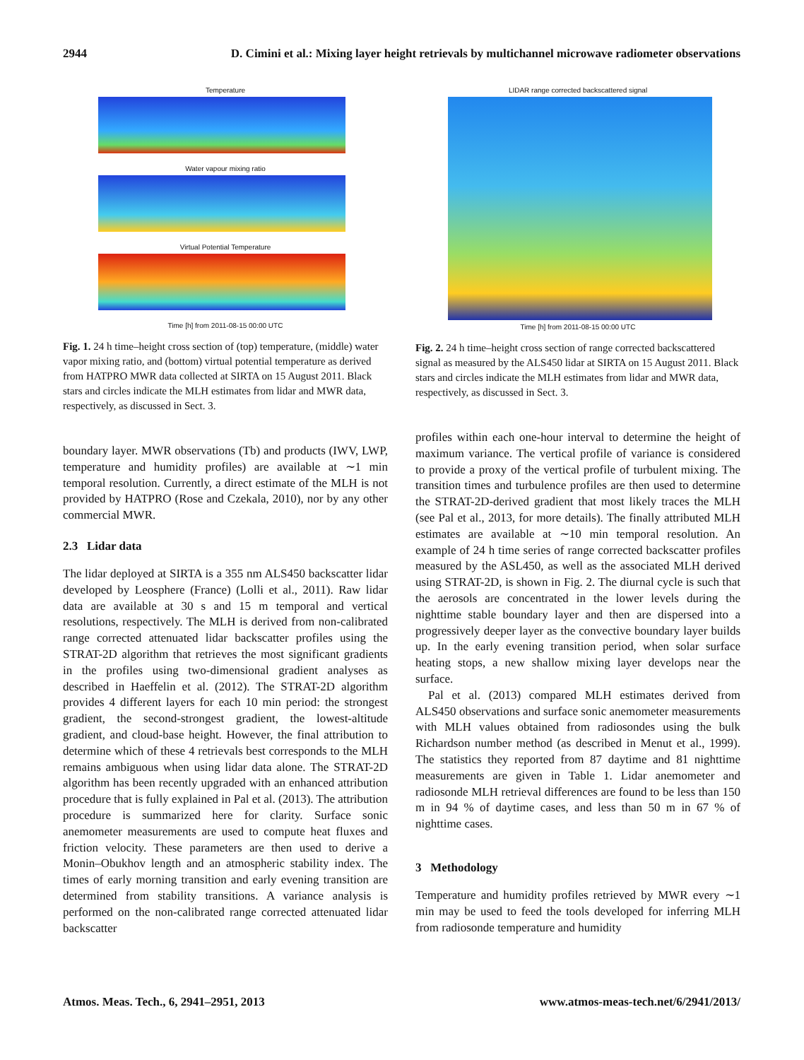2944 D. Cimini et al.: Mixing layer height retrievals by multichannel microwave radiometer observations
Temperature
Water vapour mixing ratio
Virtual Potential Temperature
Time [h] from 2011-08-15 00:00 UTC
Fig. 1. 24 h time–height cross section of (top) temperature, (middle) water vapor mixing ratio, and (bottom) virtual potential temperature as derived from HATPRO MWR data collected at SIRTA on 15 August 2011. Black stars and circles indicate the MLH estimates from lidar and MWR data, respectively, as discussed in Sect. 3.
boundary layer. MWR observations (Tb) and products (IWV, LWP, temperature and humidity profiles) are available at ∼1 min temporal resolution. Currently, a direct estimate of the MLH is not provided by HATPRO (Rose and Czekala, 2010), nor by any other commercial MWR.
2.3 Lidar data
The lidar deployed at SIRTA is a 355 nm ALS450 backscatter lidar developed by Leosphere (France) (Lolli et al., 2011). Raw lidar data are available at 30 s and 15 m temporal and vertical resolutions, respectively. The MLH is derived from non-calibrated range corrected attenuated lidar backscatter profiles using the STRAT-2D algorithm that retrieves the most significant gradients in the profiles using two-dimensional gradient analyses as described in Haeffelin et al. (2012). The STRAT-2D algorithm provides 4 different layers for each 10 min period: the strongest gradient, the second-strongest gradient, the lowest-altitude gradient, and cloud-base height. However, the final attribution to determine which of these 4 retrievals best corresponds to the MLH remains ambiguous when using lidar data alone. The STRAT-2D algorithm has been recently upgraded with an enhanced attribution procedure that is fully explained in Pal et al. (2013). The attribution procedure is summarized here for clarity. Surface sonic anemometer measurements are used to compute heat fluxes and friction velocity. These parameters are then used to derive a Monin–Obukhov length and an atmospheric stability index. The times of early morning transition and early evening transition are determined from stability transitions. A variance analysis is performed on the non-calibrated range corrected attenuated lidar backscatter
LIDAR range corrected backscattered signal
Time [h] from 2011-08-15 00:00 UTC
Fig. 2. 24 h time–height cross section of range corrected backscattered signal as measured by the ALS450 lidar at SIRTA on 15 August 2011. Black stars and circles indicate the MLH estimates from lidar and MWR data, respectively, as discussed in Sect. 3.
profiles within each one-hour interval to determine the height of maximum variance. The vertical profile of variance is considered to provide a proxy of the vertical profile of turbulent mixing. The transition times and turbulence profiles are then used to determine the STRAT-2D-derived gradient that most likely traces the MLH (see Pal et al., 2013, for more details). The finally attributed MLH estimates are available at ∼10 min temporal resolution. An example of 24 h time series of range corrected backscatter profiles measured by the ASL450, as well as the associated MLH derived using STRAT-2D, is shown in Fig. 2. The diurnal cycle is such that the aerosols are concentrated in the lower levels during the nighttime stable boundary layer and then are dispersed into a progressively deeper layer as the convective boundary layer builds up. In the early evening transition period, when solar surface heating stops, a new shallow mixing layer develops near the surface.
Pal et al. (2013) compared MLH estimates derived from ALS450 observations and surface sonic anemometer measurements with MLH values obtained from radiosondes using the bulk Richardson number method (as described in Menut et al., 1999). The statistics they reported from 87 daytime and 81 nighttime measurements are given in Table 1. Lidar anemometer and radiosonde MLH retrieval differences are found to be less than 150 m in 94 % of daytime cases, and less than 50 m in 67 % of nighttime cases.
3 Methodology
Temperature and humidity profiles retrieved by MWR every ∼1 min may be used to feed the tools developed for inferring MLH from radiosonde temperature and humidity
Atmos. Meas. Tech., 6, 2941–2951, 2013 www.atmos-meas-tech.net/6/2941/2013/